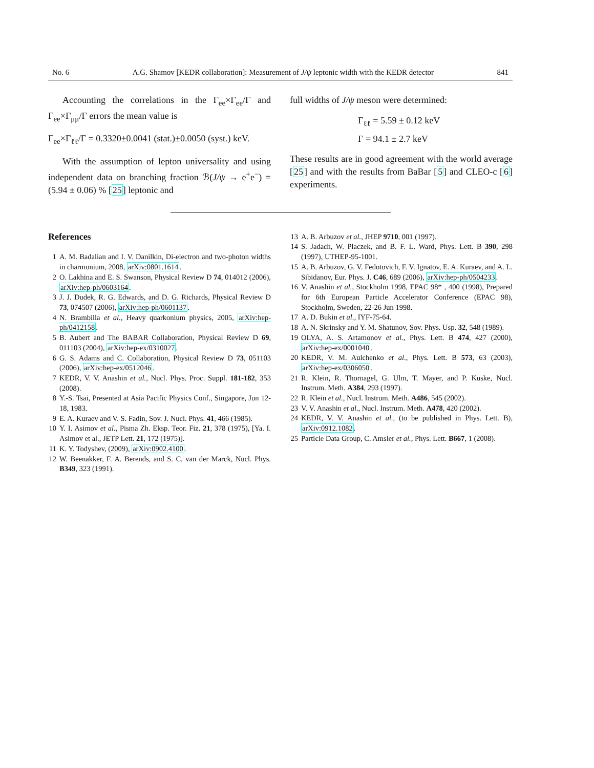No. 6 A.G. Shamov [KEDR collaboration]: Measurement of J/ψ leptonic width with the KEDR detector 841
Accounting the correlations in the Γ<sub>ee</sub>×Γ<sub>ee</sub>/Γ and Γ<sub>ee</sub>×Γ<sub>μμ</sub>/Γ errors the mean value is
Γ<sub>ee</sub>×Γ<sub>ℓℓ</sub>/Γ = 0.3320±0.0041 (stat.)±0.0050 (syst.) keV.
With the assumption of lepton universality and using independent data on branching fraction ℬ(J/ψ → e<sup>+</sup>e<sup>−</sup>) = (5.94 ± 0.06) % [25] leptonic and
full widths of J/ψ meson were determined:
Γ<sub>ℓℓ</sub> = 5.59 ± 0.12 keV
Γ = 94.1 ± 2.7 keV
These results are in good agreement with the world average [25] and with the results from BaBar [5] and CLEO-c [6] experiments.
References
1 A. M. Badalian and I. V. Danilkin, Di-electron and two-photon widths in charmonium, 2008, arXiv:0801.1614.
2 O. Lakhina and E. S. Swanson, Physical Review D 74, 014012 (2006), arXiv:hep-ph/0603164.
3 J. J. Dudek, R. G. Edwards, and D. G. Richards, Physical Review D 73, 074507 (2006), arXiv:hep-ph/0601137.
4 N. Brambilla et al., Heavy quarkonium physics, 2005, arXiv:hep-ph/0412158.
5 B. Aubert and The BABAR Collaboration, Physical Review D 69, 011103 (2004), arXiv:hep-ex/0310027.
6 G. S. Adams and C. Collaboration, Physical Review D 73, 051103 (2006), arXiv:hep-ex/0512046.
7 KEDR, V. V. Anashin et al., Nucl. Phys. Proc. Suppl. 181-182, 353 (2008).
8 Y.-S. Tsai, Presented at Asia Pacific Physics Conf., Singapore, Jun 12- 18, 1983.
9 E. A. Kuraev and V. S. Fadin, Sov. J. Nucl. Phys. 41, 466 (1985).
10 Y. I. Asimov et al., Pisma Zh. Eksp. Teor. Fiz. 21, 378 (1975), [Ya. I. Asimov et al., JETP Lett. 21, 172 (1975)].
11 K. Y. Todyshev, (2009), arXiv:0902.4100.
12 W. Beenakker, F. A. Berends, and S. C. van der Marck, Nucl. Phys. B349, 323 (1991).
13 A. B. Arbuzov et al., JHEP 9710, 001 (1997).
14 S. Jadach, W. Placzek, and B. F. L. Ward, Phys. Lett. B 390, 298 (1997), UTHEP-95-1001.
15 A. B. Arbuzov, G. V. Fedotovich, F. V. Ignatov, E. A. Kuraev, and A. L. Sibidanov, Eur. Phys. J. C46, 689 (2006), arXiv:hep-ph/0504233.
16 V. Anashin et al., Stockholm 1998, EPAC 98* , 400 (1998), Prepared for 6th European Particle Accelerator Conference (EPAC 98), Stockholm, Sweden, 22-26 Jun 1998.
17 A. D. Bukin et al., IYF-75-64.
18 A. N. Skrinsky and Y. M. Shatunov, Sov. Phys. Usp. 32, 548 (1989).
19 OLYA, A. S. Artamonov et al., Phys. Lett. B 474, 427 (2000), arXiv:hep-ex/0001040.
20 KEDR, V. M. Aulchenko et al., Phys. Lett. B 573, 63 (2003), arXiv:hep-ex/0306050.
21 R. Klein, R. Thornagel, G. Ulm, T. Mayer, and P. Kuske, Nucl. Instrum. Meth. A384, 293 (1997).
22 R. Klein et al., Nucl. Instrum. Meth. A486, 545 (2002).
23 V. V. Anashin et al., Nucl. Instrum. Meth. A478, 420 (2002).
24 KEDR, V. V. Anashin et al., (to be published in Phys. Lett. B), arXiv:0912.1082.
25 Particle Data Group, C. Amsler et al., Phys. Lett. B667, 1 (2008).